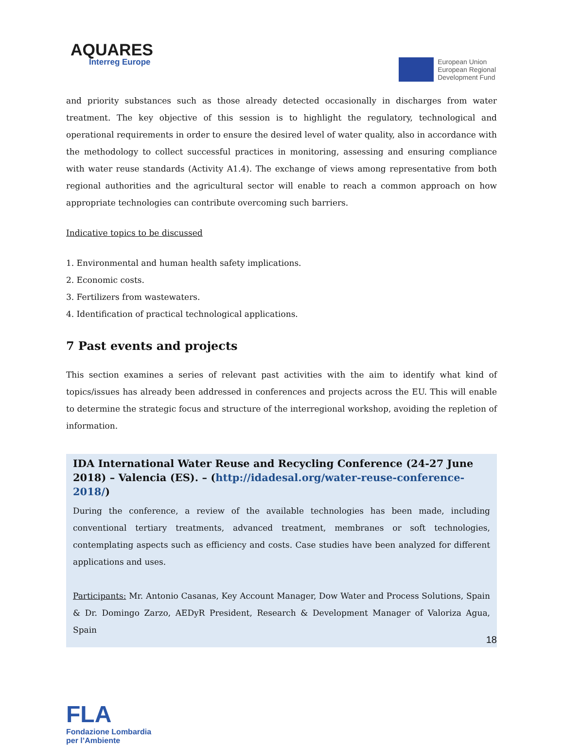AQUARES
Interreg Europe
European Union
European Regional
Development Fund
and priority substances such as those already detected occasionally in discharges from water treatment. The key objective of this session is to highlight the regulatory, technological and operational requirements in order to ensure the desired level of water quality, also in accordance with the methodology to collect successful practices in monitoring, assessing and ensuring compliance with water reuse standards (Activity A1.4). The exchange of views among representative from both regional authorities and the agricultural sector will enable to reach a common approach on how appropriate technologies can contribute overcoming such barriers.
Indicative topics to be discussed
1. Environmental and human health safety implications.
2. Economic costs.
3. Fertilizers from wastewaters.
4. Identification of practical technological applications.
7 Past events and projects
This section examines a series of relevant past activities with the aim to identify what kind of topics/issues has already been addressed in conferences and projects across the EU. This will enable to determine the strategic focus and structure of the interregional workshop, avoiding the repletion of information.
IDA International Water Reuse and Recycling Conference (24-27 June 2018) – Valencia (ES). – (http://idadesal.org/water-reuse-conference-2018/)
During the conference, a review of the available technologies has been made, including conventional tertiary treatments, advanced treatment, membranes or soft technologies, contemplating aspects such as efficiency and costs. Case studies have been analyzed for different applications and uses.
Participants: Mr. Antonio Casanas, Key Account Manager, Dow Water and Process Solutions, Spain & Dr. Domingo Zarzo, AEDyR President, Research & Development Manager of Valoriza Agua, Spain
18
FLA
Fondazione Lombardia
per l’Ambiente